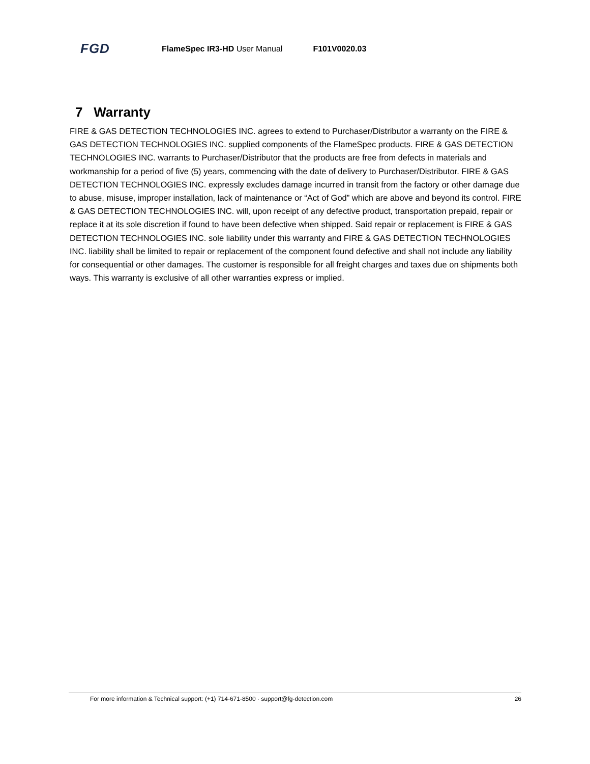FGD
FlameSpec IR3-HD User Manual F101V0020.03
7 Warranty
FIRE & GAS DETECTION TECHNOLOGIES INC. agrees to extend to Purchaser/Distributor a warranty on the FIRE & GAS DETECTION TECHNOLOGIES INC. supplied components of the FlameSpec products. FIRE & GAS DETECTION TECHNOLOGIES INC. warrants to Purchaser/Distributor that the products are free from defects in materials and workmanship for a period of five (5) years, commencing with the date of delivery to Purchaser/Distributor. FIRE & GAS DETECTION TECHNOLOGIES INC. expressly excludes damage incurred in transit from the factory or other damage due to abuse, misuse, improper installation, lack of maintenance or “Act of God” which are above and beyond its control. FIRE & GAS DETECTION TECHNOLOGIES INC. will, upon receipt of any defective product, transportation prepaid, repair or replace it at its sole discretion if found to have been defective when shipped. Said repair or replacement is FIRE & GAS DETECTION TECHNOLOGIES INC. sole liability under this warranty and FIRE & GAS DETECTION TECHNOLOGIES INC. liability shall be limited to repair or replacement of the component found defective and shall not include any liability for consequential or other damages. The customer is responsible for all freight charges and taxes due on shipments both ways. This warranty is exclusive of all other warranties express or implied.
For more information & Technical support: (+1) 714-671-8500 · support@fg-detection.com 26